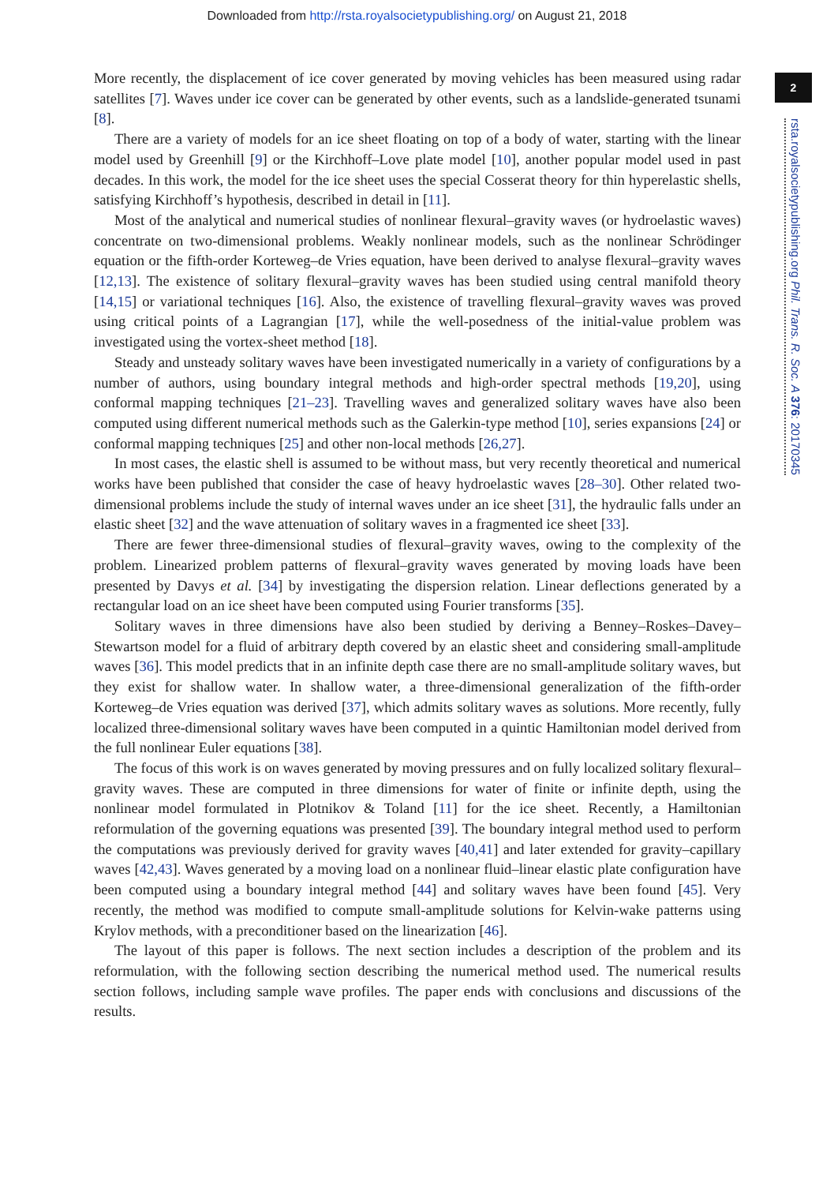Downloaded from http://rsta.royalsocietypublishing.org/ on August 21, 2018
2
rsta.royalsocietypublishing.org Phil. Trans. R. Soc. A 376: 20170345
More recently, the displacement of ice cover generated by moving vehicles has been measured using radar satellites [7]. Waves under ice cover can be generated by other events, such as a landslide-generated tsunami [8].
There are a variety of models for an ice sheet floating on top of a body of water, starting with the linear model used by Greenhill [9] or the Kirchhoff–Love plate model [10], another popular model used in past decades. In this work, the model for the ice sheet uses the special Cosserat theory for thin hyperelastic shells, satisfying Kirchhoff’s hypothesis, described in detail in [11].
Most of the analytical and numerical studies of nonlinear flexural–gravity waves (or hydroelastic waves) concentrate on two-dimensional problems. Weakly nonlinear models, such as the nonlinear Schrödinger equation or the fifth-order Korteweg–de Vries equation, have been derived to analyse flexural–gravity waves [12,13]. The existence of solitary flexural–gravity waves has been studied using central manifold theory [14,15] or variational techniques [16]. Also, the existence of travelling flexural–gravity waves was proved using critical points of a Lagrangian [17], while the well-posedness of the initial-value problem was investigated using the vortex-sheet method [18].
Steady and unsteady solitary waves have been investigated numerically in a variety of configurations by a number of authors, using boundary integral methods and high-order spectral methods [19,20], using conformal mapping techniques [21–23]. Travelling waves and generalized solitary waves have also been computed using different numerical methods such as the Galerkin-type method [10], series expansions [24] or conformal mapping techniques [25] and other non-local methods [26,27].
In most cases, the elastic shell is assumed to be without mass, but very recently theoretical and numerical works have been published that consider the case of heavy hydroelastic waves [28–30]. Other related two-dimensional problems include the study of internal waves under an ice sheet [31], the hydraulic falls under an elastic sheet [32] and the wave attenuation of solitary waves in a fragmented ice sheet [33].
There are fewer three-dimensional studies of flexural–gravity waves, owing to the complexity of the problem. Linearized problem patterns of flexural–gravity waves generated by moving loads have been presented by Davys et al. [34] by investigating the dispersion relation. Linear deflections generated by a rectangular load on an ice sheet have been computed using Fourier transforms [35].
Solitary waves in three dimensions have also been studied by deriving a Benney–Roskes–Davey–Stewartson model for a fluid of arbitrary depth covered by an elastic sheet and considering small-amplitude waves [36]. This model predicts that in an infinite depth case there are no small-amplitude solitary waves, but they exist for shallow water. In shallow water, a three-dimensional generalization of the fifth-order Korteweg–de Vries equation was derived [37], which admits solitary waves as solutions. More recently, fully localized three-dimensional solitary waves have been computed in a quintic Hamiltonian model derived from the full nonlinear Euler equations [38].
The focus of this work is on waves generated by moving pressures and on fully localized solitary flexural–gravity waves. These are computed in three dimensions for water of finite or infinite depth, using the nonlinear model formulated in Plotnikov & Toland [11] for the ice sheet. Recently, a Hamiltonian reformulation of the governing equations was presented [39]. The boundary integral method used to perform the computations was previously derived for gravity waves [40,41] and later extended for gravity–capillary waves [42,43]. Waves generated by a moving load on a nonlinear fluid–linear elastic plate configuration have been computed using a boundary integral method [44] and solitary waves have been found [45]. Very recently, the method was modified to compute small-amplitude solutions for Kelvin-wake patterns using Krylov methods, with a preconditioner based on the linearization [46].
The layout of this paper is follows. The next section includes a description of the problem and its reformulation, with the following section describing the numerical method used. The numerical results section follows, including sample wave profiles. The paper ends with conclusions and discussions of the results.